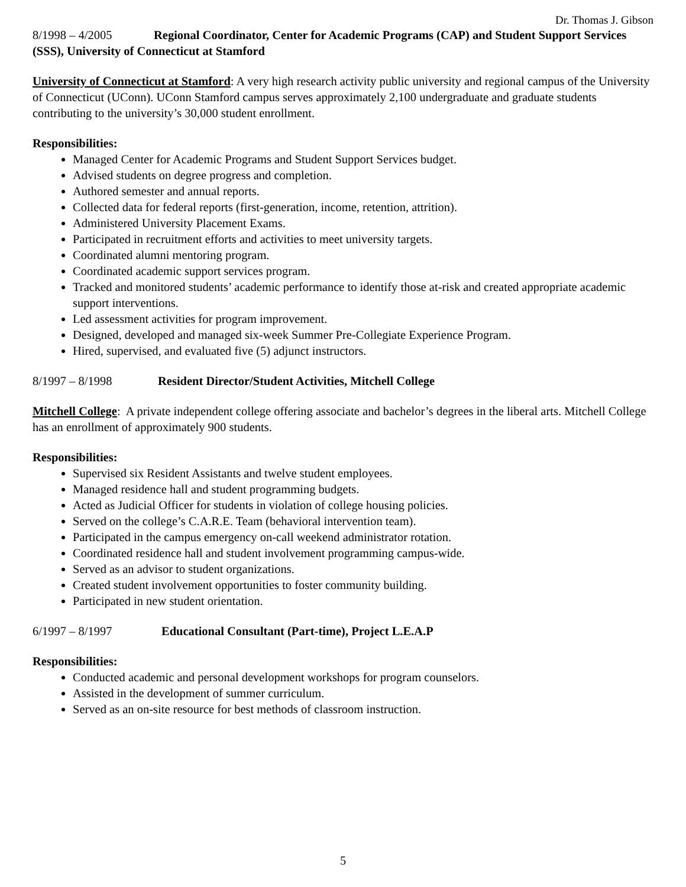Dr. Thomas J. Gibson
8/1998 – 4/2005 Regional Coordinator, Center for Academic Programs (CAP) and Student Support Services (SSS), University of Connecticut at Stamford
University of Connecticut at Stamford: A very high research activity public university and regional campus of the University of Connecticut (UConn). UConn Stamford campus serves approximately 2,100 undergraduate and graduate students contributing to the university’s 30,000 student enrollment.
Responsibilities:
Managed Center for Academic Programs and Student Support Services budget.
Advised students on degree progress and completion.
Authored semester and annual reports.
Collected data for federal reports (first-generation, income, retention, attrition).
Administered University Placement Exams.
Participated in recruitment efforts and activities to meet university targets.
Coordinated alumni mentoring program.
Coordinated academic support services program.
Tracked and monitored students’ academic performance to identify those at-risk and created appropriate academic support interventions.
Led assessment activities for program improvement.
Designed, developed and managed six-week Summer Pre-Collegiate Experience Program.
Hired, supervised, and evaluated five (5) adjunct instructors.
8/1997 – 8/1998 Resident Director/Student Activities, Mitchell College
Mitchell College: A private independent college offering associate and bachelor’s degrees in the liberal arts. Mitchell College has an enrollment of approximately 900 students.
Responsibilities:
Supervised six Resident Assistants and twelve student employees.
Managed residence hall and student programming budgets.
Acted as Judicial Officer for students in violation of college housing policies.
Served on the college’s C.A.R.E. Team (behavioral intervention team).
Participated in the campus emergency on-call weekend administrator rotation.
Coordinated residence hall and student involvement programming campus-wide.
Served as an advisor to student organizations.
Created student involvement opportunities to foster community building.
Participated in new student orientation.
6/1997 – 8/1997 Educational Consultant (Part-time), Project L.E.A.P
Responsibilities:
Conducted academic and personal development workshops for program counselors.
Assisted in the development of summer curriculum.
Served as an on-site resource for best methods of classroom instruction.
5